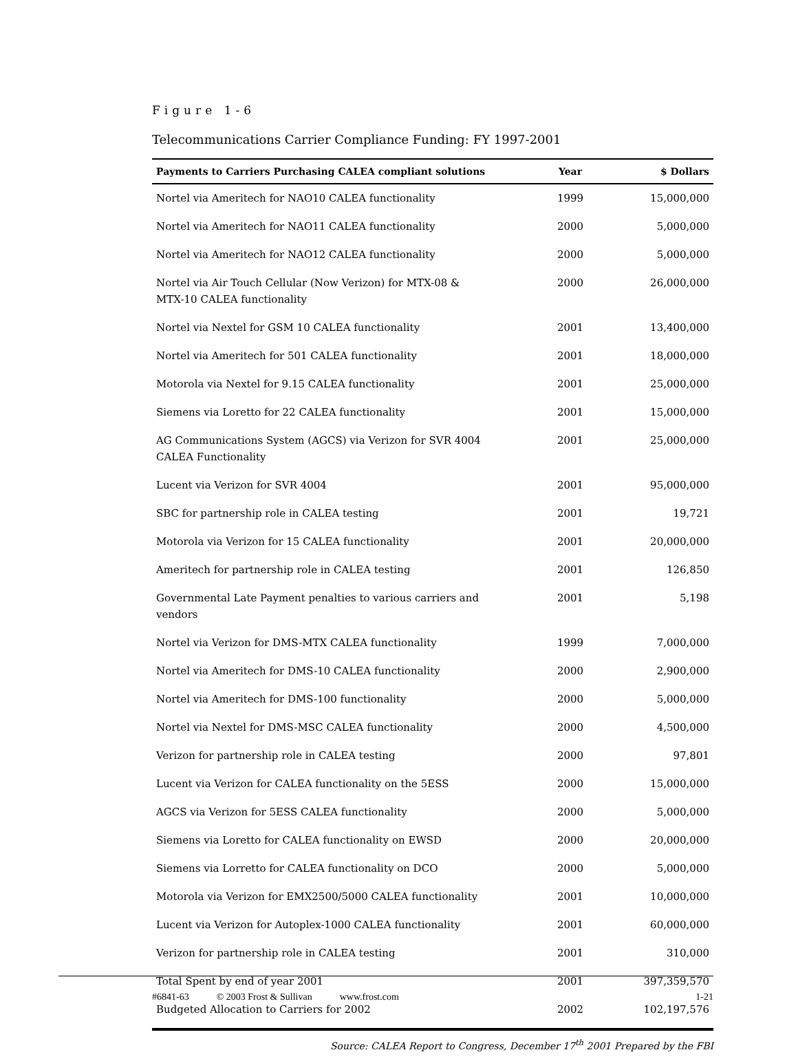Figure 1-6
Telecommunications Carrier Compliance Funding: FY 1997-2001
| Payments to Carriers Purchasing CALEA compliant solutions | Year | $ Dollars |
| --- | --- | --- |
| Nortel via Ameritech for NAO10 CALEA functionality | 1999 | 15,000,000 |
| Nortel via Ameritech for NAO11 CALEA functionality | 2000 | 5,000,000 |
| Nortel via Ameritech for NAO12 CALEA functionality | 2000 | 5,000,000 |
| Nortel via Air Touch Cellular (Now Verizon) for MTX-08 & MTX-10 CALEA functionality | 2000 | 26,000,000 |
| Nortel via Nextel for GSM 10 CALEA functionality | 2001 | 13,400,000 |
| Nortel via Ameritech for 501 CALEA functionality | 2001 | 18,000,000 |
| Motorola via Nextel for 9.15 CALEA functionality | 2001 | 25,000,000 |
| Siemens via Loretto for 22 CALEA functionality | 2001 | 15,000,000 |
| AG Communications System (AGCS) via Verizon for SVR 4004 CALEA Functionality | 2001 | 25,000,000 |
| Lucent via Verizon for SVR 4004 | 2001 | 95,000,000 |
| SBC for partnership role in CALEA testing | 2001 | 19,721 |
| Motorola via Verizon for 15 CALEA functionality | 2001 | 20,000,000 |
| Ameritech for partnership role in CALEA testing | 2001 | 126,850 |
| Governmental Late Payment penalties to various carriers and vendors | 2001 | 5,198 |
| Nortel via Verizon for DMS-MTX CALEA functionality | 1999 | 7,000,000 |
| Nortel via Ameritech for DMS-10 CALEA functionality | 2000 | 2,900,000 |
| Nortel via Ameritech for DMS-100 functionality | 2000 | 5,000,000 |
| Nortel via Nextel for DMS-MSC CALEA functionality | 2000 | 4,500,000 |
| Verizon for partnership role in CALEA testing | 2000 | 97,801 |
| Lucent via Verizon for CALEA functionality on the 5ESS | 2000 | 15,000,000 |
| AGCS via Verizon for 5ESS CALEA functionality | 2000 | 5,000,000 |
| Siemens via Loretto for CALEA functionality on EWSD | 2000 | 20,000,000 |
| Siemens via Lorretto for CALEA functionality on DCO | 2000 | 5,000,000 |
| Motorola via Verizon for EMX2500/5000 CALEA functionality | 2001 | 10,000,000 |
| Lucent via Verizon for Autoplex-1000 CALEA functionality | 2001 | 60,000,000 |
| Verizon for partnership role in CALEA testing | 2001 | 310,000 |
| Total Spent by end of year 2001 | 2001 | 397,359,570 |
| Budgeted Allocation to Carriers for 2002 | 2002 | 102,197,576 |
Source: CALEA Report to Congress, December 17<sup>th</sup> 2001 Prepared by the FBI
#6841-63 © 2003 Frost & Sullivan www.frost.com 1-21